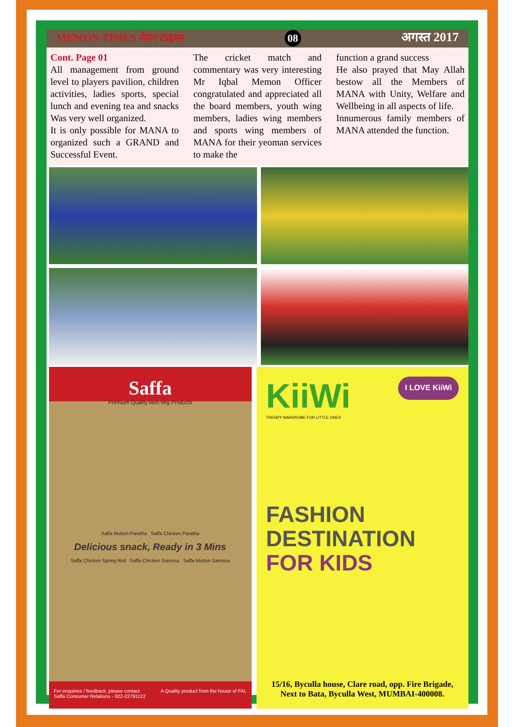MEMON TIMES मेमन टाइम्स 08 अगस्त 2017
Cont. Page 01
All management from ground level to players pavilion, children activities, ladies sports, special lunch and evening tea and snacks Was very well organized.
It is only possible for MANA to organized such a GRAND and Successful Event.
The cricket match and commentary was very interesting Mr Iqbal Memon Officer congratulated and appreciated all the board members, youth wing members, ladies wing members and sports wing members of MANA for their yeoman services to make the
function a grand success
He also prayed that May Allah bestow all the Members of MANA with Unity, Welfare and Wellbeing in all aspects of life.
Innumerous family members of MANA attended the function.
Saffa
Premium Quality Non-Veg Products
Saffa Mutton Paratha Saffa Chicken Paratha
Delicious snack, Ready in 3 Mins
Saffa Chicken Spring Roll Saffa Chicken Samosa Saffa Mutton Samosa
For enquiries / feedback, please contact
Saffa Consumer Relations - 022-22791122 A Quality product from the house of FAL
KiiWi I LOVE KiiWi
TRENDY WARDROBE FOR LITTLE ONES
FASHION
DESTINATION
FOR KIDS
15/16, Byculla house, Clare road, opp. Fire Brigade,
Next to Bata, Byculla West, MUMBAI-400008.